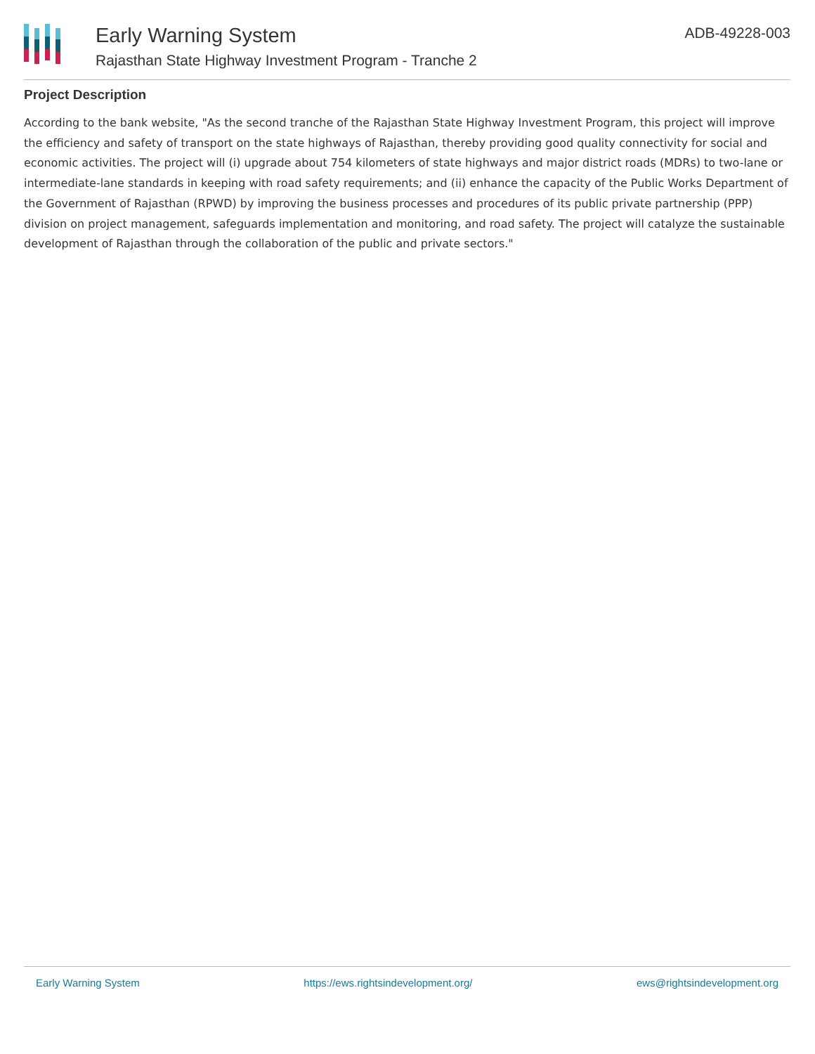Early Warning System
Rajasthan State Highway Investment Program - Tranche 2
ADB-49228-003
Project Description
According to the bank website, "As the second tranche of the Rajasthan State Highway Investment Program, this project will improve the efficiency and safety of transport on the state highways of Rajasthan, thereby providing good quality connectivity for social and economic activities. The project will (i) upgrade about 754 kilometers of state highways and major district roads (MDRs) to two-lane or intermediate-lane standards in keeping with road safety requirements; and (ii) enhance the capacity of the Public Works Department of the Government of Rajasthan (RPWD) by improving the business processes and procedures of its public private partnership (PPP) division on project management, safeguards implementation and monitoring, and road safety. The project will catalyze the sustainable development of Rajasthan through the collaboration of the public and private sectors."
Early Warning System https://ews.rightsindevelopment.org/ ews@rightsindevelopment.org